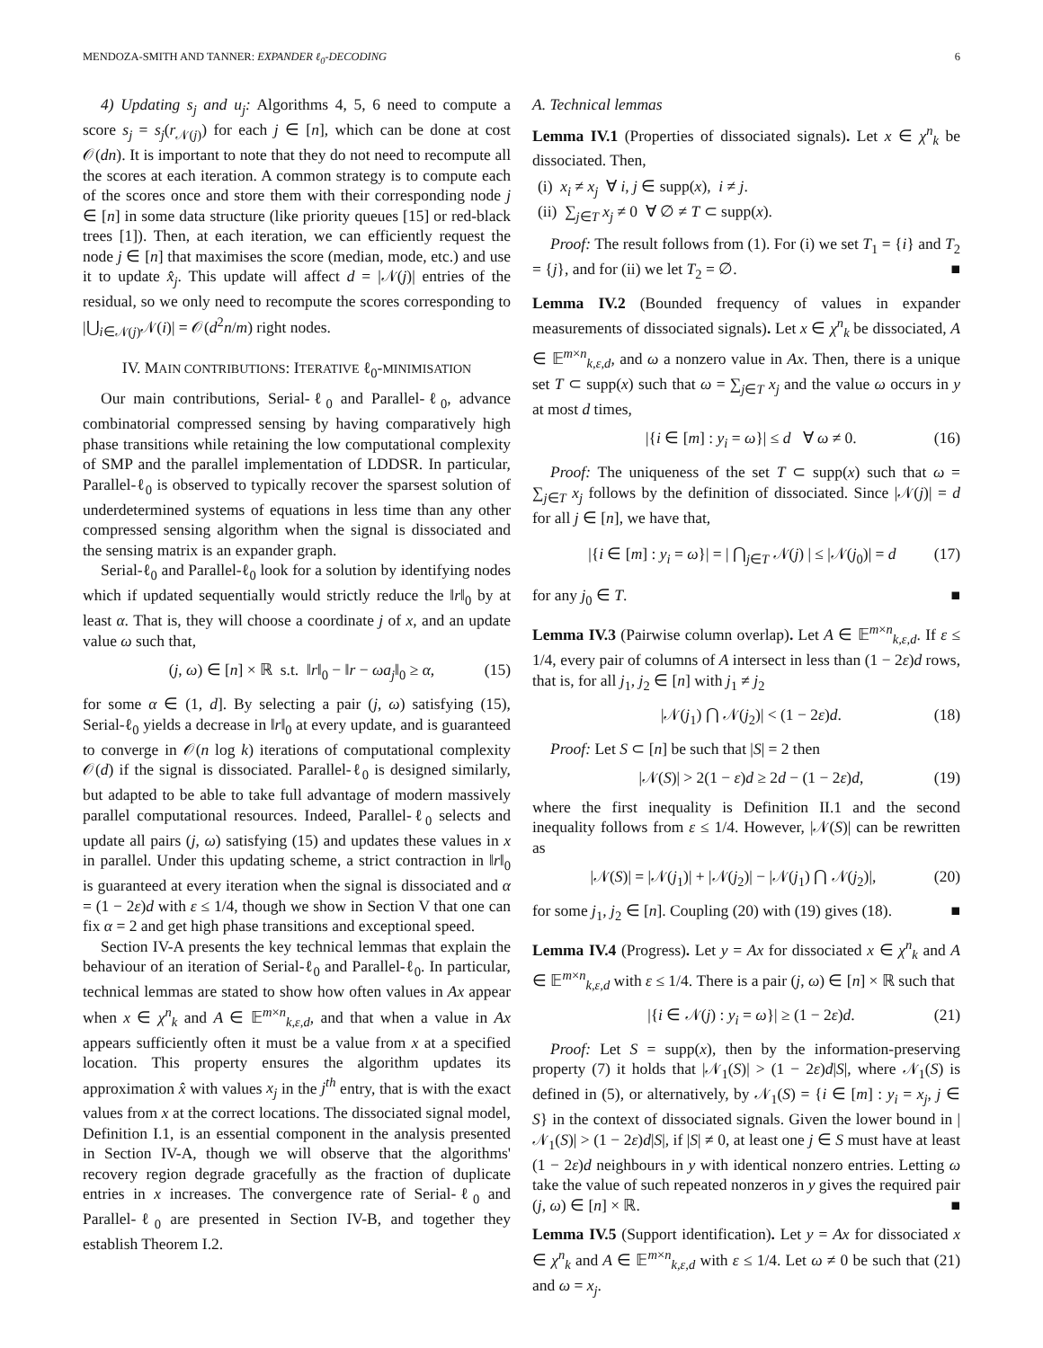MENDOZA-SMITH AND TANNER: EXPANDER ℓ<sub>0</sub>-DECODING 6
4) Updating s<sub>j</sub> and u<sub>j</sub>: Algorithms 4, 5, 6 need to compute a score s<sub>j</sub> = s<sub>j</sub>(r<sub>𝒩(j)</sub>) for each j ∈ [n], which can be done at cost 𝒪(dn). It is important to note that they do not need to recompute all the scores at each iteration. A common strategy is to compute each of the scores once and store them with their corresponding node j ∈ [n] in some data structure (like priority queues [15] or red-black trees [1]). Then, at each iteration, we can efficiently request the node j ∈ [n] that maximises the score (median, mode, etc.) and use it to update x̂<sub>j</sub>. This update will affect d = |𝒩(j)| entries of the residual, so we only need to recompute the scores corresponding to |⋃<sub>i∈𝒩(j)</sub>𝒩(i)| = 𝒪(d<sup>2</sup>n/m) right nodes.
IV. MAIN CONTRIBUTIONS: ITERATIVE ℓ<sub>0</sub>-MINIMISATION
Our main contributions, Serial-ℓ<sub>0</sub> and Parallel-ℓ<sub>0</sub>, advance combinatorial compressed sensing by having comparatively high phase transitions while retaining the low computational complexity of SMP and the parallel implementation of LDDSR. In particular, Parallel-ℓ<sub>0</sub> is observed to typically recover the sparsest solution of underdetermined systems of equations in less time than any other compressed sensing algorithm when the signal is dissociated and the sensing matrix is an expander graph.
Serial-ℓ<sub>0</sub> and Parallel-ℓ<sub>0</sub> look for a solution by identifying nodes which if updated sequentially would strictly reduce the ‖r‖<sub>0</sub> by at least α. That is, they will choose a coordinate j of x, and an update value ω such that,
(j, ω) ∈ [n] × ℝ s.t. ‖r‖<sub>0</sub> − ‖r − ωa<sub>j</sub>‖<sub>0</sub> ≥ α, (15)
for some α ∈ (1, d]. By selecting a pair (j, ω) satisfying (15), Serial-ℓ<sub>0</sub> yields a decrease in ‖r‖<sub>0</sub> at every update, and is guaranteed to converge in 𝒪(n log k) iterations of computational complexity 𝒪(d) if the signal is dissociated. Parallel-ℓ<sub>0</sub> is designed similarly, but adapted to be able to take full advantage of modern massively parallel computational resources. Indeed, Parallel-ℓ<sub>0</sub> selects and update all pairs (j, ω) satisfying (15) and updates these values in x in parallel. Under this updating scheme, a strict contraction in ‖r‖<sub>0</sub> is guaranteed at every iteration when the signal is dissociated and α = (1 − 2ε)d with ε ≤ 1/4, though we show in Section V that one can fix α = 2 and get high phase transitions and exceptional speed.
Section IV-A presents the key technical lemmas that explain the behaviour of an iteration of Serial-ℓ<sub>0</sub> and Parallel-ℓ<sub>0</sub>. In particular, technical lemmas are stated to show how often values in Ax appear when x ∈ χ<sup>n</sup><sub>k</sub> and A ∈ 𝔼<sup>m×n</sup><sub>k,ε,d</sub>, and that when a value in Ax appears sufficiently often it must be a value from x at a specified location. This property ensures the algorithm updates its approximation x̂ with values x<sub>j</sub> in the j<sup>th</sup> entry, that is with the exact values from x at the correct locations. The dissociated signal model, Definition I.1, is an essential component in the analysis presented in Section IV-A, though we will observe that the algorithms' recovery region degrade gracefully as the fraction of duplicate entries in x increases. The convergence rate of Serial-ℓ<sub>0</sub> and Parallel-ℓ<sub>0</sub> are presented in Section IV-B, and together they establish Theorem I.2.
A. Technical lemmas
Lemma IV.1 (Properties of dissociated signals). Let x ∈ χ<sup>n</sup><sub>k</sub> be dissociated. Then,
(i) x<sub>i</sub> ≠ x<sub>j</sub> ∀ i, j ∈ supp(x), i ≠ j.
(ii) ∑<sub>j∈T</sub> x<sub>j</sub> ≠ 0 ∀ ∅ ≠ T ⊂ supp(x).
Proof: The result follows from (1). For (i) we set T<sub>1</sub> = {i} and T<sub>2</sub> = {j}, and for (ii) we let T<sub>2</sub> = ∅. ■
Lemma IV.2 (Bounded frequency of values in expander measurements of dissociated signals). Let x ∈ χ<sup>n</sup><sub>k</sub> be dissociated, A ∈ 𝔼<sup>m×n</sup><sub>k,ε,d</sub>, and ω a nonzero value in Ax. Then, there is a unique set T ⊂ supp(x) such that ω = ∑<sub>j∈T</sub> x<sub>j</sub> and the value ω occurs in y at most d times,
|{i ∈ [m] : y<sub>i</sub> = ω}| ≤ d ∀ ω ≠ 0. (16)
Proof: The uniqueness of the set T ⊂ supp(x) such that ω = ∑<sub>j∈T</sub> x<sub>j</sub> follows by the definition of dissociated. Since |𝒩(j)| = d for all j ∈ [n], we have that,
|{i ∈ [m] : y<sub>i</sub> = ω}| = | ⋂<sub>j∈T</sub> 𝒩(j) | ≤ |𝒩(j<sub>0</sub>)| = d (17)
for any j<sub>0</sub> ∈ T. ■
Lemma IV.3 (Pairwise column overlap). Let A ∈ 𝔼<sup>m×n</sup><sub>k,ε,d</sub>. If ε ≤ 1/4, every pair of columns of A intersect in less than (1 − 2ε)d rows, that is, for all j<sub>1</sub>, j<sub>2</sub> ∈ [n] with j<sub>1</sub> ≠ j<sub>2</sub>
|𝒩(j<sub>1</sub>) ⋂ 𝒩(j<sub>2</sub>)| < (1 − 2ε)d. (18)
Proof: Let S ⊂ [n] be such that |S| = 2 then
|𝒩(S)| > 2(1 − ε)d ≥ 2d − (1 − 2ε)d, (19)
where the first inequality is Definition II.1 and the second inequality follows from ε ≤ 1/4. However, |𝒩(S)| can be rewritten as
|𝒩(S)| = |𝒩(j<sub>1</sub>)| + |𝒩(j<sub>2</sub>)| − |𝒩(j<sub>1</sub>) ⋂ 𝒩(j<sub>2</sub>)|, (20)
for some j<sub>1</sub>, j<sub>2</sub> ∈ [n]. Coupling (20) with (19) gives (18). ■
Lemma IV.4 (Progress). Let y = Ax for dissociated x ∈ χ<sup>n</sup><sub>k</sub> and A ∈ 𝔼<sup>m×n</sup><sub>k,ε,d</sub> with ε ≤ 1/4. There is a pair (j, ω) ∈ [n] × ℝ such that
|{i ∈ 𝒩(j) : y<sub>i</sub> = ω}| ≥ (1 − 2ε)d. (21)
Proof: Let S = supp(x), then by the information-preserving property (7) it holds that |𝒩<sub>1</sub>(S)| > (1 − 2ε)d|S|, where 𝒩<sub>1</sub>(S) is defined in (5), or alternatively, by 𝒩<sub>1</sub>(S) = {i ∈ [m] : y<sub>i</sub> = x<sub>j</sub>, j ∈ S} in the context of dissociated signals. Given the lower bound in |𝒩<sub>1</sub>(S)| > (1 − 2ε)d|S|, if |S| ≠ 0, at least one j ∈ S must have at least (1 − 2ε)d neighbours in y with identical nonzero entries. Letting ω take the value of such repeated nonzeros in y gives the required pair (j, ω) ∈ [n] × ℝ. ■
Lemma IV.5 (Support identification). Let y = Ax for dissociated x ∈ χ<sup>n</sup><sub>k</sub> and A ∈ 𝔼<sup>m×n</sup><sub>k,ε,d</sub> with ε ≤ 1/4. Let ω ≠ 0 be such that (21) and ω = x<sub>j</sub>.